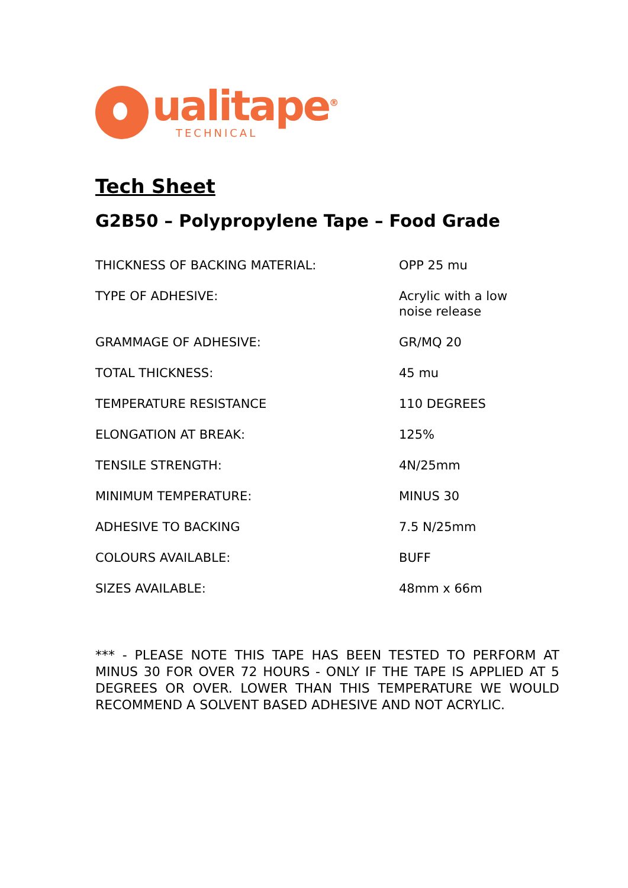ualitape<sup>®</sup>
TECHNICAL
Tech Sheet
G2B50 – Polypropylene Tape – Food Grade
| THICKNESS OF BACKING MATERIAL: | OPP 25 mu |
| TYPE OF ADHESIVE: | Acrylic with a low noise release |
| GRAMMAGE OF ADHESIVE: | GR/MQ 20 |
| TOTAL THICKNESS: | 45 mu |
| TEMPERATURE RESISTANCE | 110 DEGREES |
| ELONGATION AT BREAK: | 125% |
| TENSILE STRENGTH: | 4N/25mm |
| MINIMUM TEMPERATURE: | MINUS 30 |
| ADHESIVE TO BACKING | 7.5 N/25mm |
| COLOURS AVAILABLE: | BUFF |
| SIZES AVAILABLE: | 48mm x 66m |
*** - PLEASE NOTE THIS TAPE HAS BEEN TESTED TO PERFORM AT MINUS 30 FOR OVER 72 HOURS - ONLY IF THE TAPE IS APPLIED AT 5 DEGREES OR OVER. LOWER THAN THIS TEMPERATURE WE WOULD RECOMMEND A SOLVENT BASED ADHESIVE AND NOT ACRYLIC.